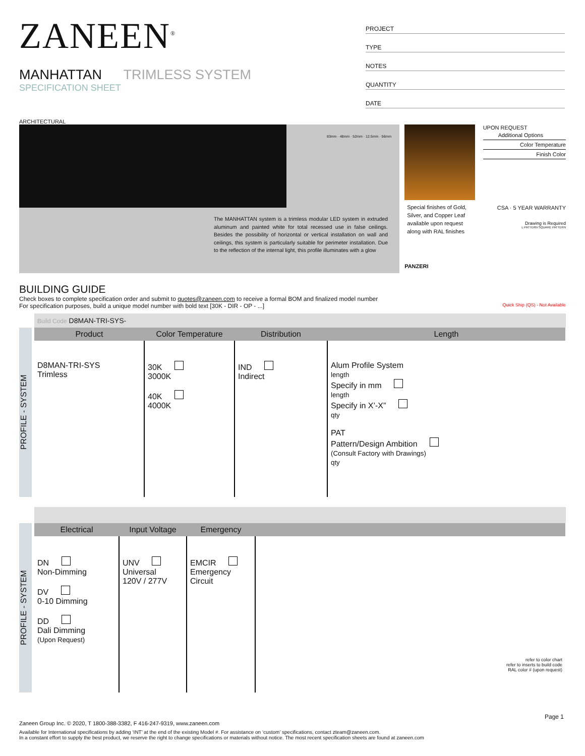ZANEEN<sup>®</sup>
MANHATTAN TRIMLESS SYSTEM
SPECIFICATION SHEET
PROJECT
TYPE
NOTES
QUANTITY
DATE
ARCHITECTURAL
83mm · 48mm · 52mm · 12.5mm · 56mm
The MANHATTAN system is a trimless modular LED system in extruded aluminum and painted white for total recessed use in false ceilings. Besides the possibility of horizontal or vertical installation on wall and ceilings, this system is particularly suitable for perimeter installation. Due to the reflection of the internal light, this profile illuminates with a glow
Special finishes of Gold, Silver, and Copper Leaf available upon request along with RAL finishes
PANZERI
UPON REQUEST
Additional Options
Color Temperature
Finish Color
CSA · 5 YEAR WARRANTY
Drawing is Required
L PATTERN SQUARE PATTERN
BUILDING GUIDE
Check boxes to complete specification order and submit to quotes@zaneen.com to receive a formal BOM and finalized model number
For specification purposes, build a unique model number with bold text [30K - DIR - OP - ...] Quick Ship (QS) - Not Available
Build Code D8MAN-TRI-SYS-
PROFILE - SYSTEM
| Product | Color Temperature | Distribution | Length |
| --- | --- | --- | --- |
| D8MAN-TRI-SYS Trimless | 30K 3000K 40K 4000K | IND Indirect | Alum Profile System length Specify in mm length Specify in X’-X” qty PAT Pattern/Design Ambition (Consult Factory with Drawings) qty |
PROFILE - SYSTEM
| Electrical | Input Voltage | Emergency | |
| --- | --- | --- | --- |
| DN Non-Dimming DV 0-10 Dimming DD Dali Dimming (Upon Request) | UNV Universal 120V / 277V | EMCIR Emergency Circuit | refer to color chart refer to inserts to build code RAL color # (upon request) |
Page 1
Zaneen Group Inc. © 2020, T 1800-388-3382, F 416-247-9319, www.zaneen.com
Available for International specifications by adding ‘INT’ at the end of the existing Model #. For assistance on ‘custom’ specifications, contact zteam@zaneen.com.
In a constant effort to supply the best product, we reserve the right to change specifications or materials without notice. The most recent specification sheets are found at zaneen.com